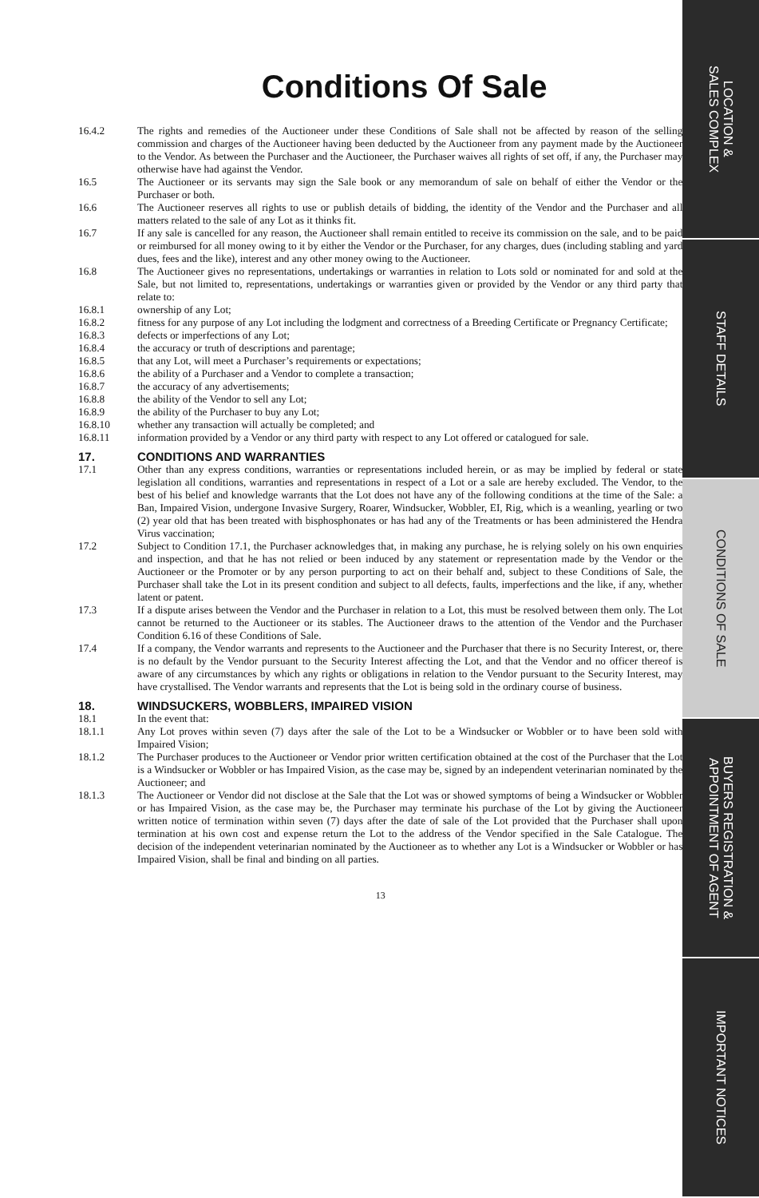Conditions Of Sale
16.4.2 The rights and remedies of the Auctioneer under these Conditions of Sale shall not be affected by reason of the selling commission and charges of the Auctioneer having been deducted by the Auctioneer from any payment made by the Auctioneer to the Vendor. As between the Purchaser and the Auctioneer, the Purchaser waives all rights of set off, if any, the Purchaser may otherwise have had against the Vendor.
16.5 The Auctioneer or its servants may sign the Sale book or any memorandum of sale on behalf of either the Vendor or the Purchaser or both.
16.6 The Auctioneer reserves all rights to use or publish details of bidding, the identity of the Vendor and the Purchaser and all matters related to the sale of any Lot as it thinks fit.
16.7 If any sale is cancelled for any reason, the Auctioneer shall remain entitled to receive its commission on the sale, and to be paid or reimbursed for all money owing to it by either the Vendor or the Purchaser, for any charges, dues (including stabling and yard dues, fees and the like), interest and any other money owing to the Auctioneer.
16.8 The Auctioneer gives no representations, undertakings or warranties in relation to Lots sold or nominated for and sold at the Sale, but not limited to, representations, undertakings or warranties given or provided by the Vendor or any third party that relate to:
16.8.1 ownership of any Lot;
16.8.2 fitness for any purpose of any Lot including the lodgment and correctness of a Breeding Certificate or Pregnancy Certificate;
16.8.3 defects or imperfections of any Lot;
16.8.4 the accuracy or truth of descriptions and parentage;
16.8.5 that any Lot, will meet a Purchaser’s requirements or expectations;
16.8.6 the ability of a Purchaser and a Vendor to complete a transaction;
16.8.7 the accuracy of any advertisements;
16.8.8 the ability of the Vendor to sell any Lot;
16.8.9 the ability of the Purchaser to buy any Lot;
16.8.10 whether any transaction will actually be completed; and
16.8.11 information provided by a Vendor or any third party with respect to any Lot offered or catalogued for sale.
17. CONDITIONS AND WARRANTIES
17.1 Other than any express conditions, warranties or representations included herein, or as may be implied by federal or state legislation all conditions, warranties and representations in respect of a Lot or a sale are hereby excluded. The Vendor, to the best of his belief and knowledge warrants that the Lot does not have any of the following conditions at the time of the Sale: a Ban, Impaired Vision, undergone Invasive Surgery, Roarer, Windsucker, Wobbler, EI, Rig, which is a weanling, yearling or two (2) year old that has been treated with bisphosphonates or has had any of the Treatments or has been administered the Hendra Virus vaccination;
17.2 Subject to Condition 17.1, the Purchaser acknowledges that, in making any purchase, he is relying solely on his own enquiries and inspection, and that he has not relied or been induced by any statement or representation made by the Vendor or the Auctioneer or the Promoter or by any person purporting to act on their behalf and, subject to these Conditions of Sale, the Purchaser shall take the Lot in its present condition and subject to all defects, faults, imperfections and the like, if any, whether latent or patent.
17.3 If a dispute arises between the Vendor and the Purchaser in relation to a Lot, this must be resolved between them only. The Lot cannot be returned to the Auctioneer or its stables. The Auctioneer draws to the attention of the Vendor and the Purchaser Condition 6.16 of these Conditions of Sale.
17.4 If a company, the Vendor warrants and represents to the Auctioneer and the Purchaser that there is no Security Interest, or, there is no default by the Vendor pursuant to the Security Interest affecting the Lot, and that the Vendor and no officer thereof is aware of any circumstances by which any rights or obligations in relation to the Vendor pursuant to the Security Interest, may have crystallised. The Vendor warrants and represents that the Lot is being sold in the ordinary course of business.
18. WINDSUCKERS, WOBBLERS, IMPAIRED VISION
18.1 In the event that:
18.1.1 Any Lot proves within seven (7) days after the sale of the Lot to be a Windsucker or Wobbler or to have been sold with Impaired Vision;
18.1.2 The Purchaser produces to the Auctioneer or Vendor prior written certification obtained at the cost of the Purchaser that the Lot is a Windsucker or Wobbler or has Impaired Vision, as the case may be, signed by an independent veterinarian nominated by the Auctioneer; and
18.1.3 The Auctioneer or Vendor did not disclose at the Sale that the Lot was or showed symptoms of being a Windsucker or Wobbler or has Impaired Vision, as the case may be, the Purchaser may terminate his purchase of the Lot by giving the Auctioneer written notice of termination within seven (7) days after the date of sale of the Lot provided that the Purchaser shall upon termination at his own cost and expense return the Lot to the address of the Vendor specified in the Sale Catalogue. The decision of the independent veterinarian nominated by the Auctioneer as to whether any Lot is a Windsucker or Wobbler or has Impaired Vision, shall be final and binding on all parties.
13
LOCATION &
SALES COMPLEX
STAFF DETAILS
CONDITIONS OF SALE
BUYERS REGISTRATION &
APPOINTMENT OF AGENT
IMPORTANT NOTICES